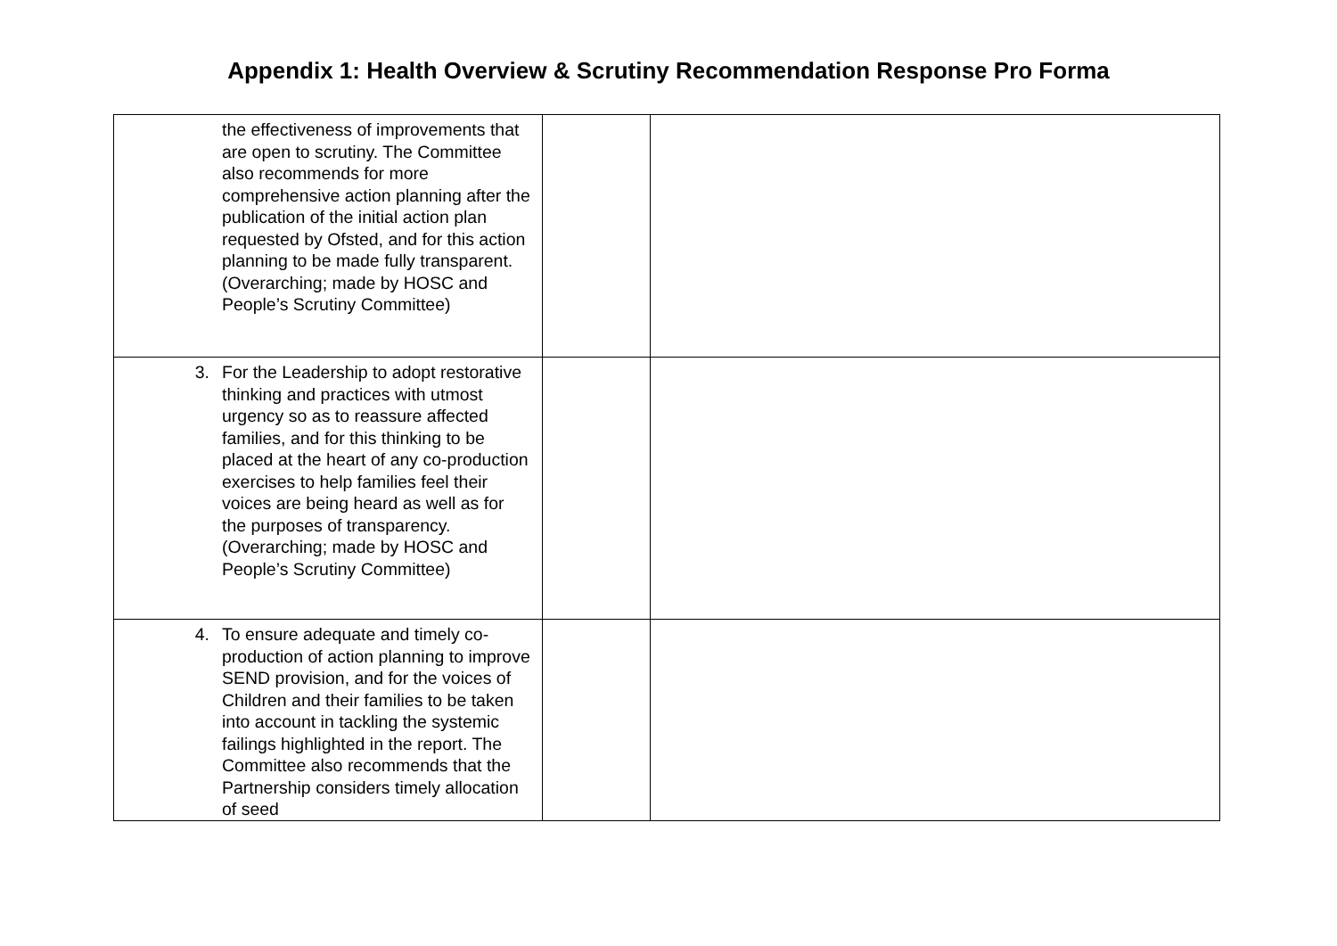Appendix 1: Health Overview & Scrutiny Recommendation Response Pro Forma
| the effectiveness of improvements that are open to scrutiny. The Committee also recommends for more comprehensive action planning after the publication of the initial action plan requested by Ofsted, and for this action planning to be made fully transparent. (Overarching; made by HOSC and People’s Scrutiny Committee) | | |
| 3. For the Leadership to adopt restorative thinking and practices with utmost urgency so as to reassure affected families, and for this thinking to be placed at the heart of any co-production exercises to help families feel their voices are being heard as well as for the purposes of transparency. (Overarching; made by HOSC and People’s Scrutiny Committee) | | |
| 4. To ensure adequate and timely co-production of action planning to improve SEND provision, and for the voices of Children and their families to be taken into account in tackling the systemic failings highlighted in the report. The Committee also recommends that the Partnership considers timely allocation of seed | | |